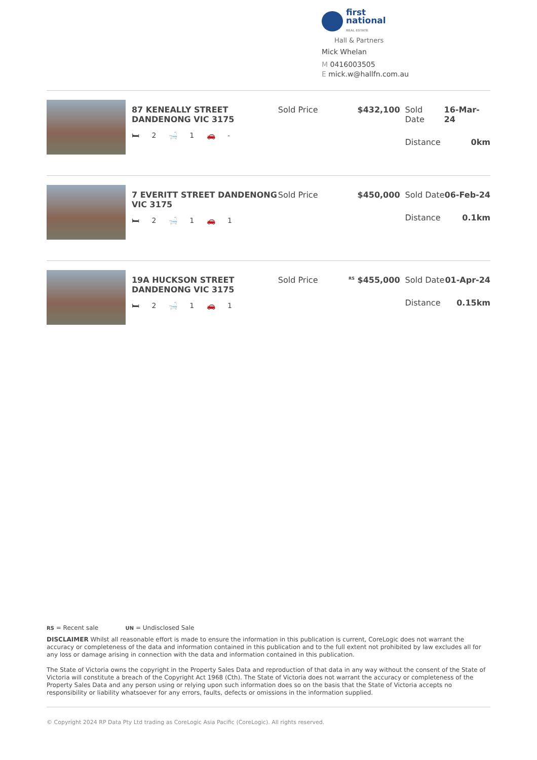first
national
REAL ESTATE
Hall & Partners
Mick Whelan
M 0416003505
E mick.w@hallfn.com.au
87 KENEALLY STREET DANDENONG VIC 3175
🛏 2 🛁 1 🚗 -
Sold Price $432,100 Sold Date 16-Mar-24
Distance 0km
7 EVERITT STREET DANDENONG VIC 3175
🛏 2 🛁 1 🚗 1
Sold Price $450,000 Sold Date 06-Feb-24
Distance 0.1km
19A HUCKSON STREET DANDENONG VIC 3175
🛏 2 🛁 1 🚗 1
Sold Price
<sup>RS</sup> $455,000 Sold Date 01-Apr-24
Distance 0.15km
RS = Recent sale UN = Undisclosed Sale
DISCLAIMER Whilst all reasonable effort is made to ensure the information in this publication is current, CoreLogic does not warrant the accuracy or completeness of the data and information contained in this publication and to the full extent not prohibited by law excludes all for any loss or damage arising in connection with the data and information contained in this publication.
The State of Victoria owns the copyright in the Property Sales Data and reproduction of that data in any way without the consent of the State of Victoria will constitute a breach of the Copyright Act 1968 (Cth). The State of Victoria does not warrant the accuracy or completeness of the Property Sales Data and any person using or relying upon such information does so on the basis that the State of Victoria accepts no responsibility or liability whatsoever for any errors, faults, defects or omissions in the information supplied.
© Copyright 2024 RP Data Pty Ltd trading as CoreLogic Asia Pacific (CoreLogic). All rights reserved.